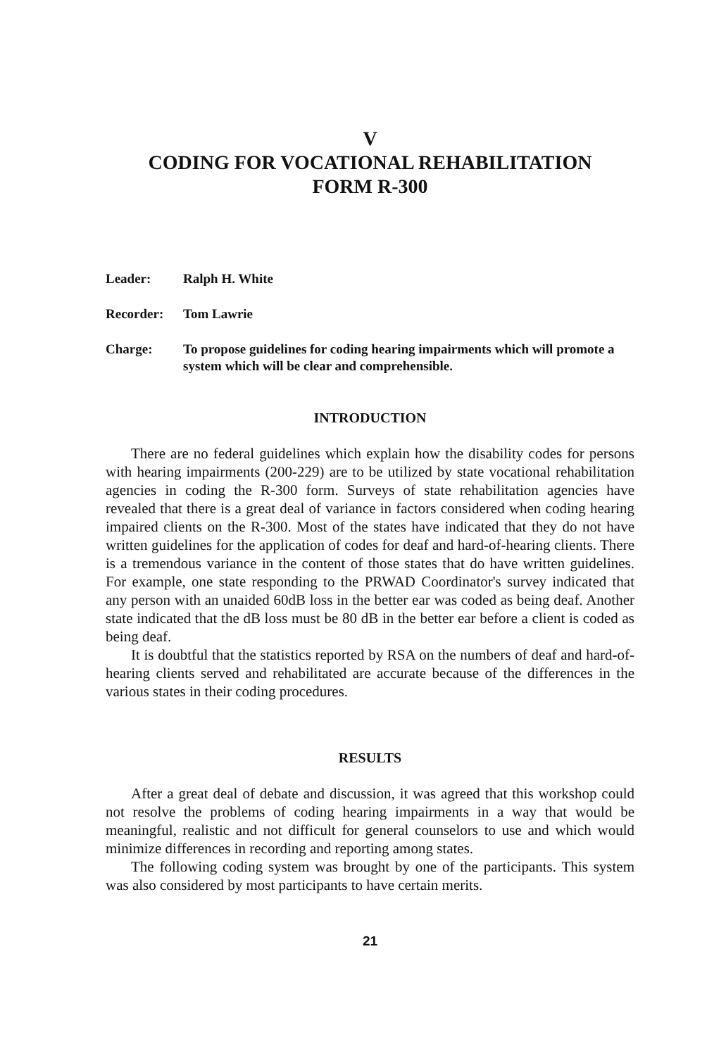V
CODING FOR VOCATIONAL REHABILITATION
FORM R-300
Leader: Ralph H. White
Recorder: Tom Lawrie
Charge: To propose guidelines for coding hearing impairments which will promote a system which will be clear and comprehensible.
INTRODUCTION
There are no federal guidelines which explain how the disability codes for persons with hearing impairments (200-229) are to be utilized by state vocational rehabilitation agencies in coding the R-300 form. Surveys of state rehabilitation agencies have revealed that there is a great deal of variance in factors considered when coding hearing impaired clients on the R-300. Most of the states have indicated that they do not have written guidelines for the application of codes for deaf and hard-of-hearing clients. There is a tremendous variance in the content of those states that do have written guidelines. For example, one state responding to the PRWAD Coordinator's survey indicated that any person with an unaided 60dB loss in the better ear was coded as being deaf. Another state indicated that the dB loss must be 80 dB in the better ear before a client is coded as being deaf.
It is doubtful that the statistics reported by RSA on the numbers of deaf and hard-of-hearing clients served and rehabilitated are accurate because of the differences in the various states in their coding procedures.
RESULTS
After a great deal of debate and discussion, it was agreed that this workshop could not resolve the problems of coding hearing impairments in a way that would be meaningful, realistic and not difficult for general counselors to use and which would minimize differences in recording and reporting among states.
The following coding system was brought by one of the participants. This system was also considered by most participants to have certain merits.
21